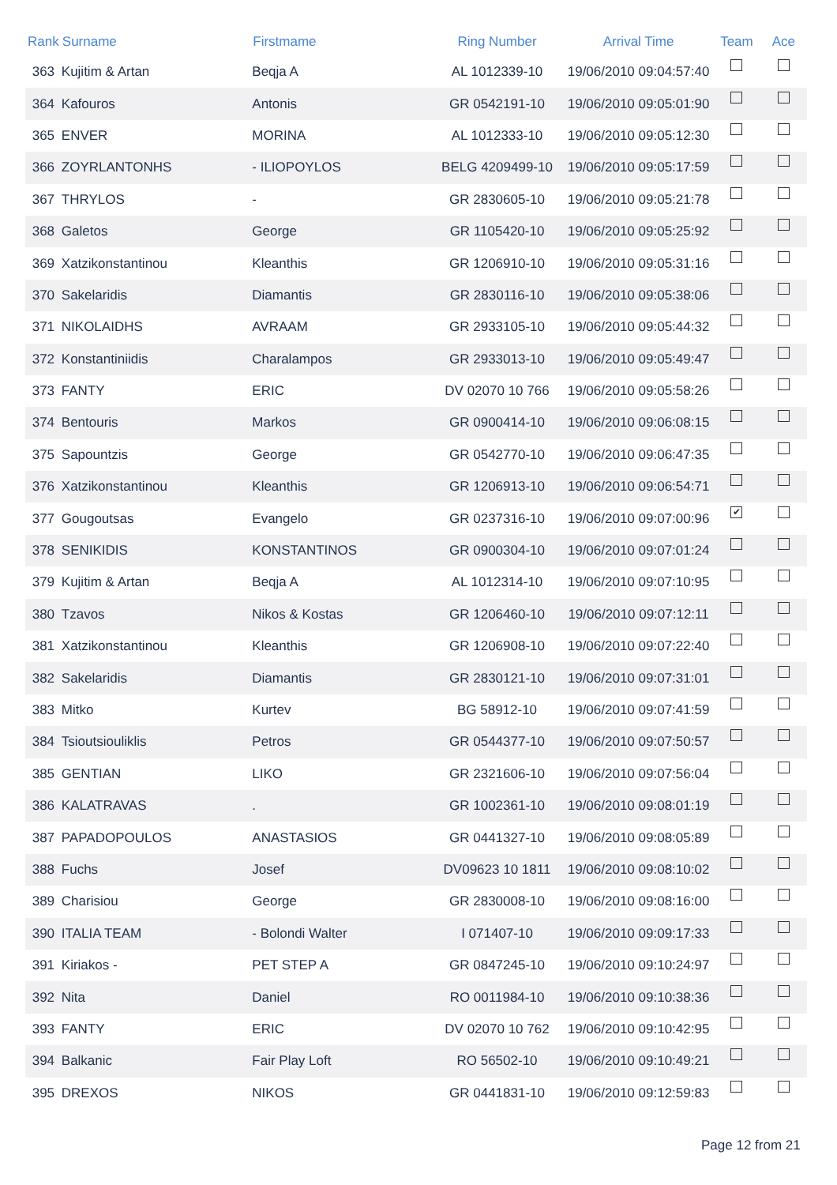| Rank | Surname | Firstmame | Ring Number | Arrival Time | Team | Ace |
| --- | --- | --- | --- | --- | --- | --- |
| 363 | Kujitim & Artan | Beqja A | AL 1012339-10 | 19/06/2010 09:04:57:40 | | |
| 364 | Kafouros | Antonis | GR 0542191-10 | 19/06/2010 09:05:01:90 | | |
| 365 | ENVER | MORINA | AL 1012333-10 | 19/06/2010 09:05:12:30 | | |
| 366 | ZOYRLANTONHS | - ILIOPOYLOS | BELG 4209499-10 | 19/06/2010 09:05:17:59 | | |
| 367 | THRYLOS | - | GR 2830605-10 | 19/06/2010 09:05:21:78 | | |
| 368 | Galetos | George | GR 1105420-10 | 19/06/2010 09:05:25:92 | | |
| 369 | Xatzikonstantinou | Kleanthis | GR 1206910-10 | 19/06/2010 09:05:31:16 | | |
| 370 | Sakelaridis | Diamantis | GR 2830116-10 | 19/06/2010 09:05:38:06 | | |
| 371 | NIKOLAIDHS | AVRAAM | GR 2933105-10 | 19/06/2010 09:05:44:32 | | |
| 372 | Konstantiniidis | Charalampos | GR 2933013-10 | 19/06/2010 09:05:49:47 | | |
| 373 | FANTY | ERIC | DV 02070 10 766 | 19/06/2010 09:05:58:26 | | |
| 374 | Bentouris | Markos | GR 0900414-10 | 19/06/2010 09:06:08:15 | | |
| 375 | Sapountzis | George | GR 0542770-10 | 19/06/2010 09:06:47:35 | | |
| 376 | Xatzikonstantinou | Kleanthis | GR 1206913-10 | 19/06/2010 09:06:54:71 | | |
| 377 | Gougoutsas | Evangelo | GR 0237316-10 | 19/06/2010 09:07:00:96 | ✔ | |
| 378 | SENIKIDIS | KONSTANTINOS | GR 0900304-10 | 19/06/2010 09:07:01:24 | | |
| 379 | Kujitim & Artan | Beqja A | AL 1012314-10 | 19/06/2010 09:07:10:95 | | |
| 380 | Tzavos | Nikos & Kostas | GR 1206460-10 | 19/06/2010 09:07:12:11 | | |
| 381 | Xatzikonstantinou | Kleanthis | GR 1206908-10 | 19/06/2010 09:07:22:40 | | |
| 382 | Sakelaridis | Diamantis | GR 2830121-10 | 19/06/2010 09:07:31:01 | | |
| 383 | Mitko | Kurtev | BG 58912-10 | 19/06/2010 09:07:41:59 | | |
| 384 | Tsioutsiouliklis | Petros | GR 0544377-10 | 19/06/2010 09:07:50:57 | | |
| 385 | GENTIAN | LIKO | GR 2321606-10 | 19/06/2010 09:07:56:04 | | |
| 386 | KALATRAVAS | . | GR 1002361-10 | 19/06/2010 09:08:01:19 | | |
| 387 | PAPADOPOULOS | ANASTASIOS | GR 0441327-10 | 19/06/2010 09:08:05:89 | | |
| 388 | Fuchs | Josef | DV09623 10 1811 | 19/06/2010 09:08:10:02 | | |
| 389 | Charisiou | George | GR 2830008-10 | 19/06/2010 09:08:16:00 | | |
| 390 | ITALIA TEAM | - Bolondi Walter | I 071407-10 | 19/06/2010 09:09:17:33 | | |
| 391 | Kiriakos - | PET STEP A | GR 0847245-10 | 19/06/2010 09:10:24:97 | | |
| 392 | Nita | Daniel | RO 0011984-10 | 19/06/2010 09:10:38:36 | | |
| 393 | FANTY | ERIC | DV 02070 10 762 | 19/06/2010 09:10:42:95 | | |
| 394 | Balkanic | Fair Play Loft | RO 56502-10 | 19/06/2010 09:10:49:21 | | |
| 395 | DREXOS | NIKOS | GR 0441831-10 | 19/06/2010 09:12:59:83 | | |
Page 12 from 21